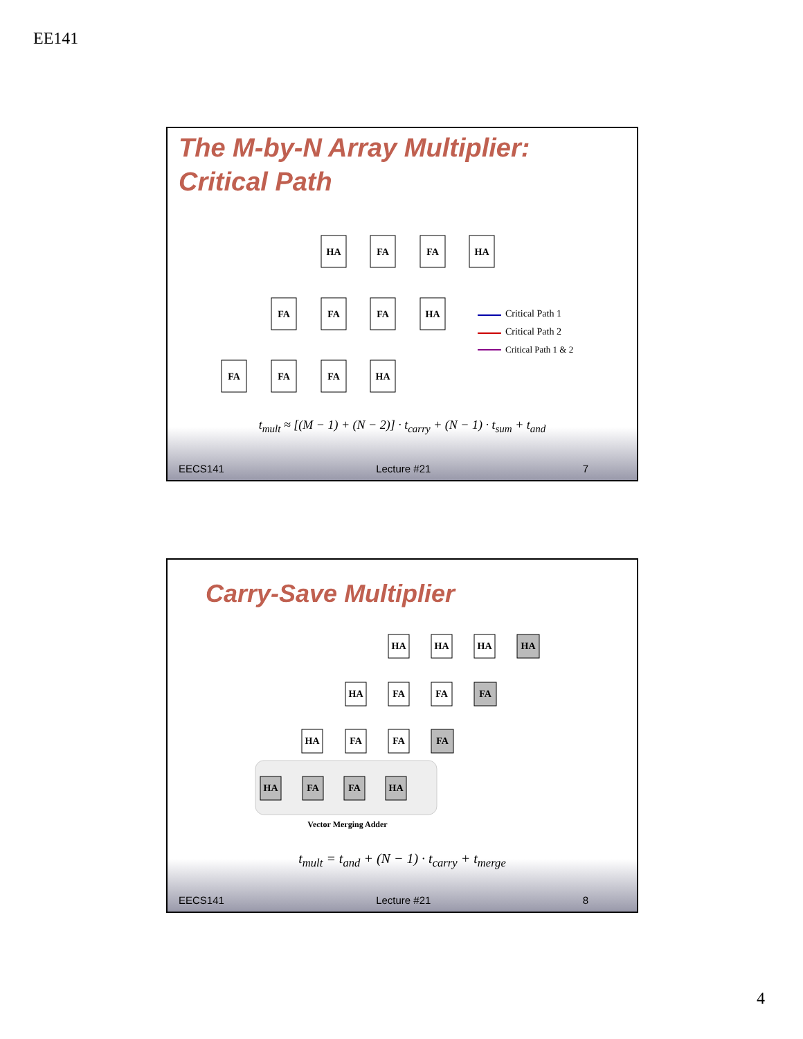EE141
The M-by-N Array Multiplier:
Critical Path
HA
FA
FA
HA
FA
FA
FA
HA
FA
FA
FA
HA
Critical Path 1
Critical Path 2
Critical Path 1 & 2
t<sub>mult</sub> ≈ [(M − 1) + (N − 2)] · t<sub>carry</sub> + (N − 1) · t<sub>sum</sub> + t<sub>and</sub>
EECS141 Lecture #21 7
Carry-Save Multiplier
HA
HA
HA
HA
HA
FA
FA
FA
HA
FA
FA
FA
HA
FA
FA
HA
Vector Merging Adder
t<sub>mult</sub> = t<sub>and</sub> + (N − 1) · t<sub>carry</sub> + t<sub>merge</sub>
EECS141 Lecture #21 8
4